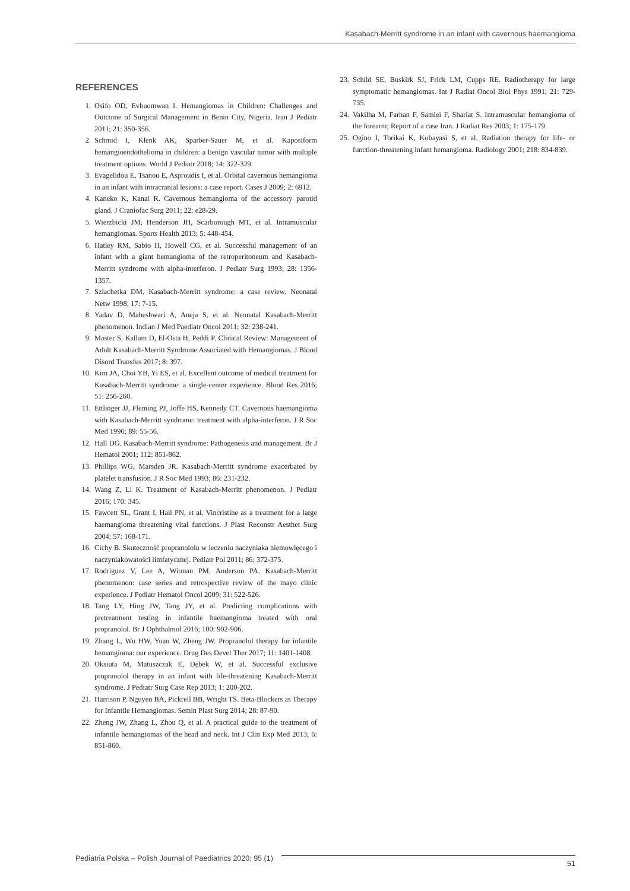Kasabach-Merritt syndrome in an infant with cavernous haemangioma
REFERENCES
1. Osifo OD, Evbuomwan I. Hemangiomas in Children: Challenges and Outcome of Surgical Management in Benin City, Nigeria. Iran J Pediatr 2011; 21: 350-356.
2. Schmid I, Klenk AK, Sparber-Sauer M, et al. Kaposiform hemangioendothelioma in children: a benign vascular tumor with multiple treatment options. World J Pediatr 2018; 14: 322-329.
3. Evagelidou E, Tsanou E, Asproudis I, et al. Orbital cavernous hemangioma in an infant with intracranial lesions: a case report. Cases J 2009; 2: 6912.
4. Kaneko K, Kanai R. Cavernous hemangioma of the accessory parotid gland. J Craniofac Surg 2011; 22: e28-29.
5. Wierzbicki JM, Henderson JH, Scarborough MT, et al. Intramuscular hemangiomas. Sports Health 2013; 5: 448-454.
6. Hatley RM, Sabio H, Howell CG, et al. Successful management of an infant with a giant hemangioma of the retroperitoneum and Kasabach-Merritt syndrome with alpha-interferon. J Pediatr Surg 1993; 28: 1356-1357.
7. Szlachetka DM. Kasabach-Merritt syndrome: a case review. Neonatal Netw 1998; 17: 7-15.
8. Yadav D, Maheshwari A, Aneja S, et al. Neonatal Kasabach-Merritt phenomenon. Indian J Med Paediatr Oncol 2011; 32: 238-241.
9. Master S, Kallam D, El-Osta H, Peddi P. Clinical Review: Management of Adult Kasabach-Merritt Syndrome Associated with Hemangiomas. J Blood Disord Transfus 2017; 8: 397.
10. Kim JA, Choi YB, Yi ES, et al. Excellent outcome of medical treatment for Kasabach-Merritt syndrome: a single-center experience. Blood Res 2016; 51: 256-260.
11. Ettlinger JJ, Fleming PJ, Joffe HS, Kennedy CT. Cavernous haemangioma with Kasabach-Merritt syndrome: treatment with alpha-interferon. J R Soc Med 1996; 89: 55-56.
12. Hall DG. Kasabach-Merritt syndrome: Pathogenesis and management. Br J Hematol 2001; 112: 851-862.
13. Phillips WG, Marsden JR. Kasabach-Merritt syndrome exacerbated by platelet transfusion. J R Soc Med 1993; 86: 231-232.
14. Wang Z, Li K. Treatment of Kasabach-Merritt phenomenon. J Pediatr 2016; 170: 345.
15. Fawcett SL, Grant I, Hall PN, et al. Vincristine as a treatment for a large haemangioma threatening vital functions. J Plast Reconstr Aesthet Surg 2004; 57: 168-171.
16. Cichy B. Skuteczność propranololu w leczeniu naczyniaka niemowlęcego i naczyniakowatości limfatycznej. Pediatr Pol 2011; 86: 372-375.
17. Rodriguez V, Lee A, Witman PM, Anderson PA. Kasabach-Merritt phenomenon: case series and retrospective review of the mayo clinic experience. J Pediatr Hematol Oncol 2009; 31: 522-526.
18. Tang LY, Hing JW, Tang JY, et al. Predicting complications with pretreatment testing in infantile haemangioma treated with oral propranolol. Br J Ophthalmol 2016; 100: 902-906.
19. Zhang L, Wu HW, Yuan W, Zheng JW. Propranolol therapy for infantile hemangioma: our experience. Drug Des Devel Ther 2017; 11: 1401-1408.
20. Oksiuta M, Matuszczak E, Dębek W, et al. Successful exclusive propranolol therapy in an infant with life-threatening Kasabach-Merritt syndrome. J Pediatr Surg Case Rep 2013; 1: 200-202.
21. Harrison P, Nguyen BA, Pickrell BB, Wright TS. Beta-Blockers as Therapy for Infantile Hemangiomas. Semin Plast Surg 2014; 28: 87-90.
22. Zheng JW, Zhang L, Zhou Q, et al. A practical guide to the treatment of infantile hemangiomas of the head and neck. Int J Clin Exp Med 2013; 6: 851-860.
23. Schild SE, Buskirk SJ, Frick LM, Cupps RE. Radiotherapy for large symptomatic hemangiomas. Int J Radiat Oncol Biol Phys 1991; 21: 729-735.
24. Vakilha M, Farhan F, Samiei F, Shariat S. Intramuscular hemangioma of the forearm; Report of a case Iran. J Radiat Res 2003; 1: 175-179.
25. Ogino I, Torikai K, Kobayasi S, et al. Radiation therapy for life- or function-threatening infant hemangioma. Radiology 2001; 218: 834-839.
Pediatria Polska – Polish Journal of Paediatrics 2020; 95 (1)
51